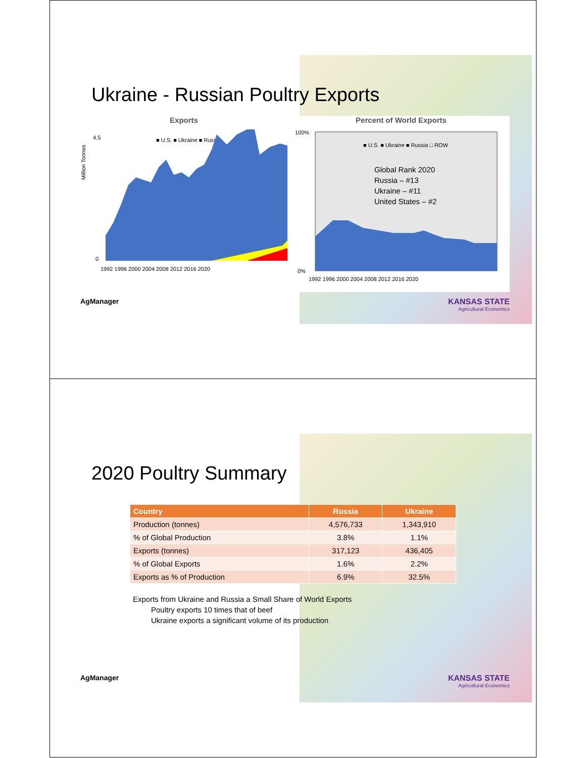Ukraine - Russian Poultry Exports
Exports
Million Tonnes
■ U.S. ■ Ukraine ■ Russia
1992 1996 2000 2004 2008 2012 2016 2020
4.5
0
Percent of World Exports
■ U.S. ■ Ukraine ■ Russia □ ROW
Global Rank 2020
Russia – #13
Ukraine – #11
United States – #2
100%
0%
1992 1996 2000 2004 2008 2012 2016 2020
AgManager KANSAS STATE
Agricultural Economics
2020 Poultry Summary
| Country | Russia | Ukraine |
| --- | --- | --- |
| Production (tonnes) | 4,576,733 | 1,343,910 |
| % of Global Production | 3.8% | 1.1% |
| Exports (tonnes) | 317,123 | 436,405 |
| % of Global Exports | 1.6% | 2.2% |
| Exports as % of Production | 6.9% | 32.5% |
Exports from Ukraine and Russia a Small Share of World Exports
Poultry exports 10 times that of beef
Ukraine exports a significant volume of its production
AgManager KANSAS STATE
Agricultural Economics